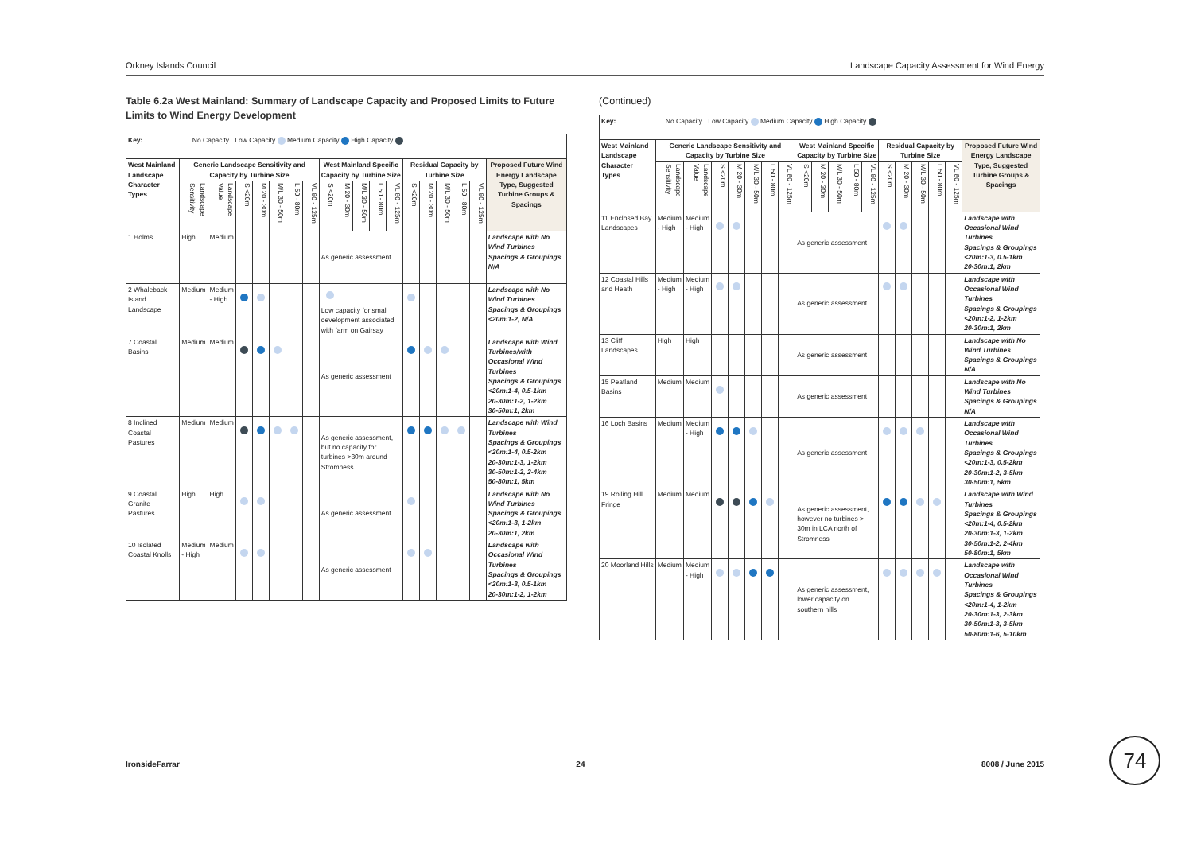Orkney Islands Council Landscape Capacity Assessment for Wind Energy
Table 6.2a West Mainland: Summary of Landscape Capacity and Proposed Limits to Future Limits to Wind Energy Development
| Key: No Capacity Low Capacity Medium Capacity High Capacity | | | | | | | | | | | | | | | | | | |
| West Mainland Landscape Character Types | Generic Landscape Sensitivity and Capacity by Turbine Size | | | | | | | West Mainland Specific Capacity by Turbine Size | | | | | Residual Capacity by Turbine Size | | | | | Proposed Future Wind Energy Landscape Type, Suggested Turbine Groups & Spacings |
| | Landscape Sensitivity | Landscape Value | S <20m | M 20 - 30m | M/L 30 - 50m | L 50 - 80m | VL 80 - 125m | S <20m | M 20 - 30m | M/L 30 - 50m | L 50 - 80m | VL 80 - 125m | S <20m | M 20 - 30m | M/L 30 - 50m | L 50 - 80m | VL 80 - 125m | |
| 1 Holms | High | Medium | | | | | | As generic assessment | | | | | | | | | | Landscape with No Wind Turbines Spacings & Groupings N/A |
| 2 Whaleback Island Landscape | Medium | Medium - High | | | | | | Low capacity for small development associated with farm on Gairsay | | | | | | | | | | Landscape with No Wind Turbines Spacings & Groupings <20m:1-2, N/A |
| 7 Coastal Basins | Medium | Medium | | | | | | As generic assessment | | | | | | | | | | Landscape with Wind Turbines/with Occasional Wind Turbines Spacings & Groupings <20m:1-4, 0.5-1km 20-30m:1-2, 1-2km 30-50m:1, 2km |
| 8 Inclined Coastal Pastures | Medium | Medium | | | | | | As generic assessment, but no capacity for turbines >30m around Stromness | | | | | | | | | | Landscape with Wind Turbines Spacings & Groupings <20m:1-4, 0.5-2km 20-30m:1-3, 1-2km 30-50m:1-2, 2-4km 50-80m:1, 5km |
| 9 Coastal Granite Pastures | High | High | | | | | | As generic assessment | | | | | | | | | | Landscape with No Wind Turbines Spacings & Groupings <20m:1-3, 1-2km 20-30m:1, 2km |
| 10 Isolated Coastal Knolls | Medium - High | Medium | | | | | | As generic assessment | | | | | | | | | | Landscape with Occasional Wind Turbines Spacings & Groupings <20m:1-3, 0.5-1km 20-30m:1-2, 1-2km |
(Continued)
| Key: No Capacity Low Capacity Medium Capacity High Capacity | | | | | | | | | | | | | | | | | | |
| West Mainland Landscape Character Types | Generic Landscape Sensitivity and Capacity by Turbine Size | | | | | | | West Mainland Specific Capacity by Turbine Size | | | | | Residual Capacity by Turbine Size | | | | | Proposed Future Wind Energy Landscape Type, Suggested Turbine Groups & Spacings |
| | Landscape Sensitivity | Landscape Value | S <20m | M 20 - 30m | M/L 30 - 50m | L 50 - 80m | VL 80 - 125m | S <20m | M 20 - 30m | M/L 30 - 50m | L 50 - 80m | VL 80 - 125m | S <20m | M 20 - 30m | M/L 30 - 50m | L 50 - 80m | VL 80 - 125m | |
| 11 Enclosed Bay Landscapes | Medium - High | Medium - High | | | | | | As generic assessment | | | | | | | | | | Landscape with Occasional Wind Turbines Spacings & Groupings <20m:1-3, 0.5-1km 20-30m:1, 2km |
| 12 Coastal Hills and Heath | Medium - High | Medium - High | | | | | | As generic assessment | | | | | | | | | | Landscape with Occasional Wind Turbines Spacings & Groupings <20m:1-2, 1-2km 20-30m:1, 2km |
| 13 Cliff Landscapes | High | High | | | | | | As generic assessment | | | | | | | | | | Landscape with No Wind Turbines Spacings & Groupings N/A |
| 15 Peatland Basins | Medium | Medium | | | | | | As generic assessment | | | | | | | | | | Landscape with No Wind Turbines Spacings & Groupings N/A |
| 16 Loch Basins | Medium | Medium - High | | | | | | As generic assessment | | | | | | | | | | Landscape with Occasional Wind Turbines Spacings & Groupings <20m:1-3, 0.5-2km 20-30m:1-2, 3-5km 30-50m:1, 5km |
| 19 Rolling Hill Fringe | Medium | Medium | | | | | | As generic assessment, however no turbines > 30m in LCA north of Stromness | | | | | | | | | | Landscape with Wind Turbines Spacings & Groupings <20m:1-4, 0.5-2km 20-30m:1-3, 1-2km 30-50m:1-2, 2-4km 50-80m:1, 5km |
| 20 Moorland Hills | Medium | Medium - High | | | | | | As generic assessment, lower capacity on southern hills | | | | | | | | | | Landscape with Occasional Wind Turbines Spacings & Groupings <20m:1-4, 1-2km 20-30m:1-3, 2-3km 30-50m:1-3, 3-5km 50-80m:1-6, 5-10km |
IronsideFarrar 24 8008 / June 2015 74